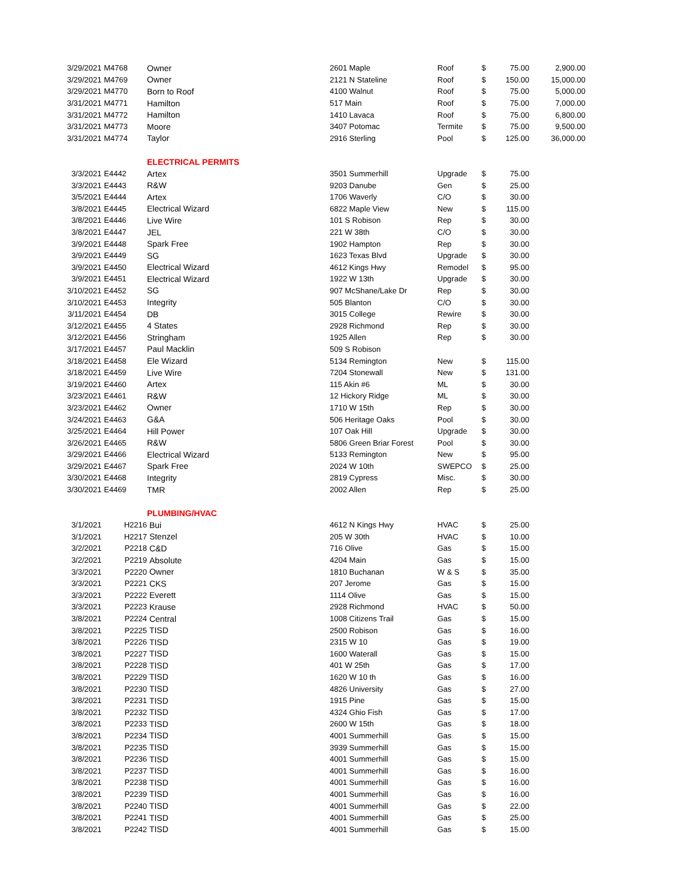| 3/29/2021 | M4768 | Owner | 2601 Maple | Roof | $ | 75.00 | 2,900.00 |
| 3/29/2021 | M4769 | Owner | 2121 N Stateline | Roof | $ | 150.00 | 15,000.00 |
| 3/29/2021 | M4770 | Born to Roof | 4100 Walnut | Roof | $ | 75.00 | 5,000.00 |
| 3/31/2021 | M4771 | Hamilton | 517 Main | Roof | $ | 75.00 | 7,000.00 |
| 3/31/2021 | M4772 | Hamilton | 1410 Lavaca | Roof | $ | 75.00 | 6,800.00 |
| 3/31/2021 | M4773 | Moore | 3407 Potomac | Termite | $ | 75.00 | 9,500.00 |
| 3/31/2021 | M4774 | Taylor | 2916 Sterling | Pool | $ | 125.00 | 36,000.00 |
| | | ELECTRICAL PERMITS | | | | | |
| 3/3/2021 | E4442 | Artex | 3501 Summerhill | Upgrade | $ | 75.00 | |
| 3/3/2021 | E4443 | R&W | 9203 Danube | Gen | $ | 25.00 | |
| 3/5/2021 | E4444 | Artex | 1706 Waverly | C/O | $ | 30.00 | |
| 3/8/2021 | E4445 | Electrical Wizard | 6822 Maple View | New | $ | 115.00 | |
| 3/8/2021 | E4446 | Live Wire | 101 S Robison | Rep | $ | 30.00 | |
| 3/8/2021 | E4447 | JEL | 221 W 38th | C/O | $ | 30.00 | |
| 3/9/2021 | E4448 | Spark Free | 1902 Hampton | Rep | $ | 30.00 | |
| 3/9/2021 | E4449 | SG | 1623 Texas Blvd | Upgrade | $ | 30.00 | |
| 3/9/2021 | E4450 | Electrical Wizard | 4612 Kings Hwy | Remodel | $ | 95.00 | |
| 3/9/2021 | E4451 | Electrical Wizard | 1922 W 13th | Upgrade | $ | 30.00 | |
| 3/10/2021 | E4452 | SG | 907 McShane/Lake Dr | Rep | $ | 30.00 | |
| 3/10/2021 | E4453 | Integrity | 505 Blanton | C/O | $ | 30.00 | |
| 3/11/2021 | E4454 | DB | 3015 College | Rewire | $ | 30.00 | |
| 3/12/2021 | E4455 | 4 States | 2928 Richmond | Rep | $ | 30.00 | |
| 3/12/2021 | E4456 | Stringham | 1925 Allen | Rep | $ | 30.00 | |
| 3/17/2021 | E4457 | Paul Macklin | 509 S Robison | | | | |
| 3/18/2021 | E4458 | Ele Wizard | 5134 Remington | New | $ | 115.00 | |
| 3/18/2021 | E4459 | Live Wire | 7204 Stonewall | New | $ | 131.00 | |
| 3/19/2021 | E4460 | Artex | 115 Akin #6 | ML | $ | 30.00 | |
| 3/23/2021 | E4461 | R&W | 12 Hickory Ridge | ML | $ | 30.00 | |
| 3/23/2021 | E4462 | Owner | 1710 W 15th | Rep | $ | 30.00 | |
| 3/24/2021 | E4463 | G&A | 506 Heritage Oaks | Pool | $ | 30.00 | |
| 3/25/2021 | E4464 | Hill Power | 107 Oak Hill | Upgrade | $ | 30.00 | |
| 3/26/2021 | E4465 | R&W | 5806 Green Briar Forest | Pool | $ | 30.00 | |
| 3/29/2021 | E4466 | Electrical Wizard | 5133 Remington | New | $ | 95.00 | |
| 3/29/2021 | E4467 | Spark Free | 2024 W 10th | SWEPCO | $ | 25.00 | |
| 3/30/2021 | E4468 | Integrity | 2819 Cypress | Misc. | $ | 30.00 | |
| 3/30/2021 | E4469 | TMR | 2002 Allen | Rep | $ | 25.00 | |
| | | PLUMBING/HVAC | | | | | |
| 3/1/2021 | H2216 | Bui | 4612 N Kings Hwy | HVAC | $ | 25.00 | |
| 3/1/2021 | H2217 | Stenzel | 205 W 30th | HVAC | $ | 10.00 | |
| 3/2/2021 | P2218 | C&D | 716 Olive | Gas | $ | 15.00 | |
| 3/2/2021 | P2219 | Absolute | 4204 Main | Gas | $ | 15.00 | |
| 3/3/2021 | P2220 | Owner | 1810 Buchanan | W & S | $ | 35.00 | |
| 3/3/2021 | P2221 | CKS | 207 Jerome | Gas | $ | 15.00 | |
| 3/3/2021 | P2222 | Everett | 1114 Olive | Gas | $ | 15.00 | |
| 3/3/2021 | P2223 | Krause | 2928 Richmond | HVAC | $ | 50.00 | |
| 3/8/2021 | P2224 | Central | 1008 Citizens Trail | Gas | $ | 15.00 | |
| 3/8/2021 | P2225 | TISD | 2500 Robison | Gas | $ | 16.00 | |
| 3/8/2021 | P2226 | TISD | 2315 W 10 | Gas | $ | 19.00 | |
| 3/8/2021 | P2227 | TISD | 1600 Waterall | Gas | $ | 15.00 | |
| 3/8/2021 | P2228 | TISD | 401 W 25th | Gas | $ | 17.00 | |
| 3/8/2021 | P2229 | TISD | 1620 W 10 th | Gas | $ | 16.00 | |
| 3/8/2021 | P2230 | TISD | 4826 University | Gas | $ | 27.00 | |
| 3/8/2021 | P2231 | TISD | 1915 Pine | Gas | $ | 15.00 | |
| 3/8/2021 | P2232 | TISD | 4324 Ghio Fish | Gas | $ | 17.00 | |
| 3/8/2021 | P2233 | TISD | 2600 W 15th | Gas | $ | 18.00 | |
| 3/8/2021 | P2234 | TISD | 4001 Summerhill | Gas | $ | 15.00 | |
| 3/8/2021 | P2235 | TISD | 3939 Summerhill | Gas | $ | 15.00 | |
| 3/8/2021 | P2236 | TISD | 4001 Summerhill | Gas | $ | 15.00 | |
| 3/8/2021 | P2237 | TISD | 4001 Summerhill | Gas | $ | 16.00 | |
| 3/8/2021 | P2238 | TISD | 4001 Summerhill | Gas | $ | 16.00 | |
| 3/8/2021 | P2239 | TISD | 4001 Summerhill | Gas | $ | 16.00 | |
| 3/8/2021 | P2240 | TISD | 4001 Summerhill | Gas | $ | 22.00 | |
| 3/8/2021 | P2241 | TISD | 4001 Summerhill | Gas | $ | 25.00 | |
| 3/8/2021 | P2242 | TISD | 4001 Summerhill | Gas | $ | 15.00 | |